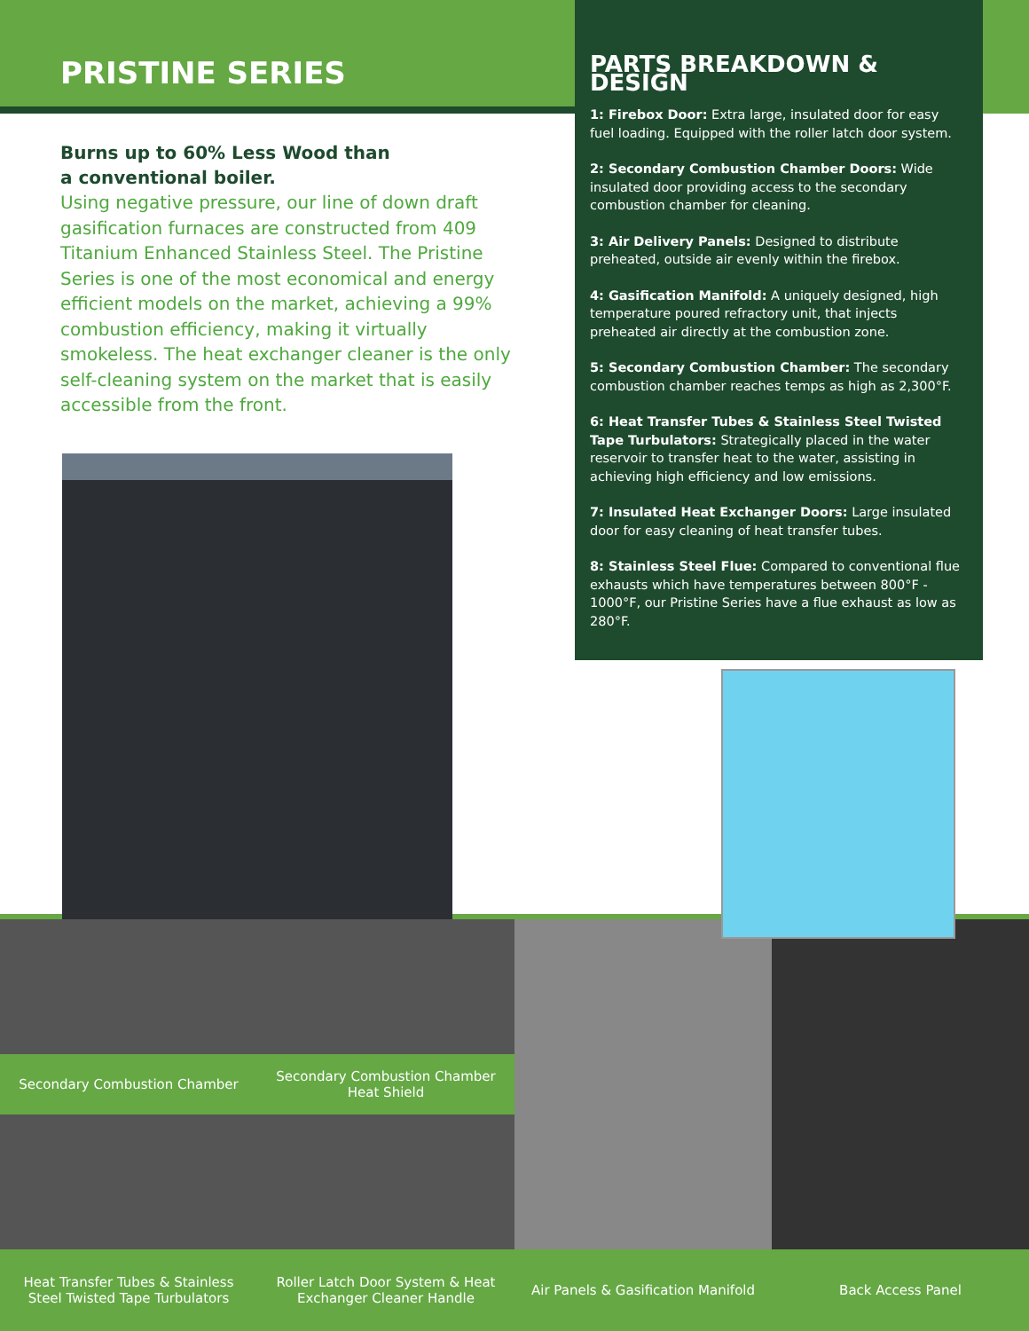PRISTINE SERIES
Burns up to 60% Less Wood than
a conventional boiler.
Using negative pressure, our line of down draft gasification furnaces are constructed from 409 Titanium Enhanced Stainless Steel. The Pristine Series is one of the most economical and energy efficient models on the market, achieving a 99% combustion efficiency, making it virtually smokeless. The heat exchanger cleaner is the only self-cleaning system on the market that is easily accessible from the front.
PARTS BREAKDOWN & DESIGN
1: Firebox Door: Extra large, insulated door for easy fuel loading. Equipped with the roller latch door system.
2: Secondary Combustion Chamber Doors: Wide insulated door providing access to the secondary combustion chamber for cleaning.
3: Air Delivery Panels: Designed to distribute preheated, outside air evenly within the firebox.
4: Gasification Manifold: A uniquely designed, high temperature poured refractory unit, that injects preheated air directly at the combustion zone.
5: Secondary Combustion Chamber: The secondary combustion chamber reaches temps as high as 2,300°F.
6: Heat Transfer Tubes & Stainless Steel Twisted Tape Turbulators: Strategically placed in the water reservoir to transfer heat to the water, assisting in achieving high efficiency and low emissions.
7: Insulated Heat Exchanger Doors: Large insulated door for easy cleaning of heat transfer tubes.
8: Stainless Steel Flue: Compared to conventional flue exhausts which have temperatures between 800°F - 1000°F, our Pristine Series have a flue exhaust as low as 280°F.
Secondary Combustion Chamber
Secondary Combustion Chamber Heat Shield
Heat Transfer Tubes & Stainless Steel Twisted Tape Turbulators
Roller Latch Door System & Heat Exchanger Cleaner Handle
Air Panels & Gasification Manifold
Back Access Panel